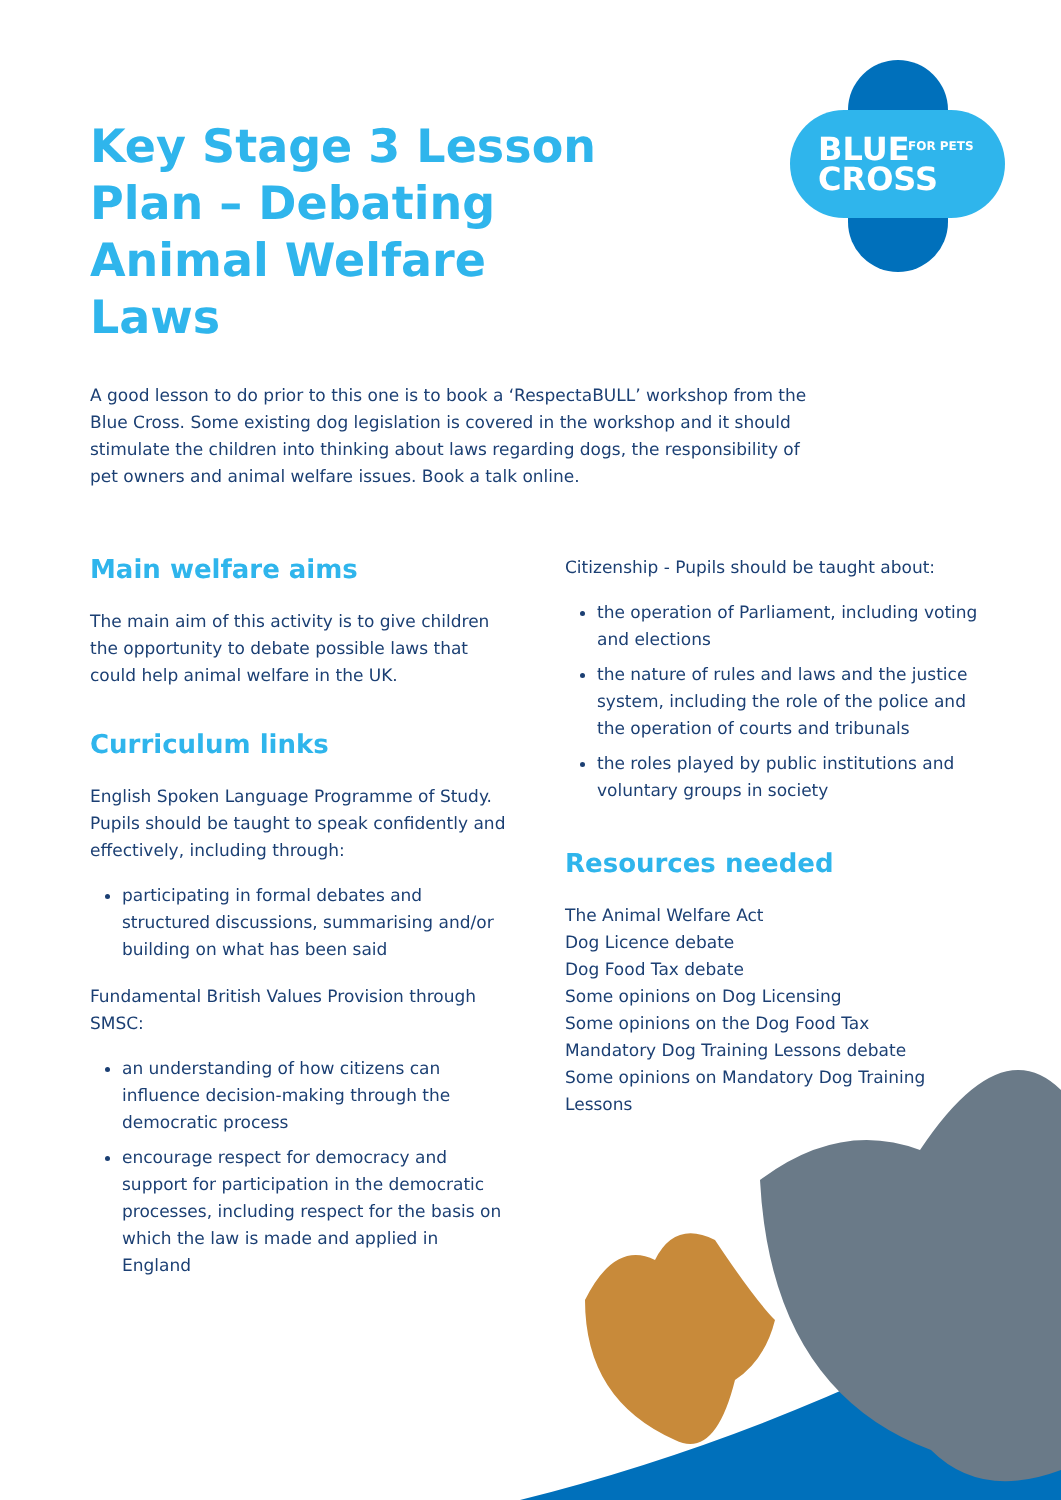BLUE
CROSS
FOR PETS
Key Stage 3 Lesson Plan – Debating Animal Welfare Laws
A good lesson to do prior to this one is to book a ‘RespectaBULL’ workshop from the Blue Cross. Some existing dog legislation is covered in the workshop and it should stimulate the children into thinking about laws regarding dogs, the responsibility of pet owners and animal welfare issues. Book a talk online.
Main welfare aims
The main aim of this activity is to give children the opportunity to debate possible laws that could help animal welfare in the UK.
Curriculum links
English Spoken Language Programme of Study. Pupils should be taught to speak confidently and effectively, including through:
participating in formal debates and structured discussions, summarising and/or building on what has been said
Fundamental British Values Provision through SMSC:
an understanding of how citizens can influence decision-making through the democratic process
encourage respect for democracy and support for participation in the democratic processes, including respect for the basis on which the law is made and applied in England
Citizenship - Pupils should be taught about:
the operation of Parliament, including voting and elections
the nature of rules and laws and the justice system, including the role of the police and the operation of courts and tribunals
the roles played by public institutions and voluntary groups in society
Resources needed
The Animal Welfare Act
Dog Licence debate
Dog Food Tax debate
Some opinions on Dog Licensing
Some opinions on the Dog Food Tax
Mandatory Dog Training Lessons debate
Some opinions on Mandatory Dog Training Lessons